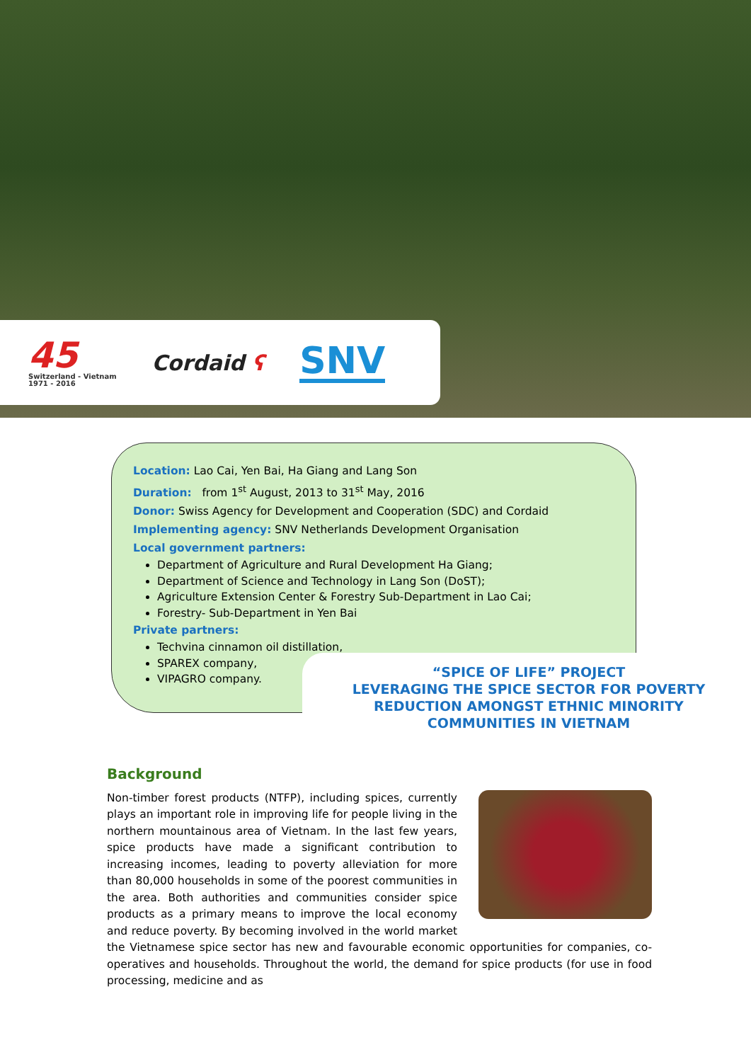45
Switzerland - Vietnam
1971 - 2016
Cordaid ʕ
SNV
Location: Lao Cai, Yen Bai, Ha Giang and Lang Son
Duration: from 1<sup>st</sup> August, 2013 to 31<sup>st</sup> May, 2016
Donor: Swiss Agency for Development and Cooperation (SDC) and Cordaid
Implementing agency: SNV Netherlands Development Organisation
Local government partners:
Department of Agriculture and Rural Development Ha Giang;
Department of Science and Technology in Lang Son (DoST);
Agriculture Extension Center & Forestry Sub-Department in Lao Cai;
Forestry- Sub-Department in Yen Bai
Private partners:
Techvina cinnamon oil distillation,
SPAREX company,
VIPAGRO company.
“SPICE OF LIFE” PROJECT
LEVERAGING THE SPICE SECTOR FOR POVERTY
REDUCTION AMONGST ETHNIC MINORITY
COMMUNITIES IN VIETNAM
Background
Non-timber forest products (NTFP), including spices, currently plays an important role in improving life for people living in the northern mountainous area of Vietnam. In the last few years, spice products have made a significant contribution to increasing incomes, leading to poverty alleviation for more than 80,000 households in some of the poorest communities in the area. Both authorities and communities consider spice products as a primary means to improve the local economy and reduce poverty. By becoming involved in the world market the Vietnamese spice sector has new and favourable economic opportunities for companies, co-operatives and households. Throughout the world, the demand for spice products (for use in food processing, medicine and as